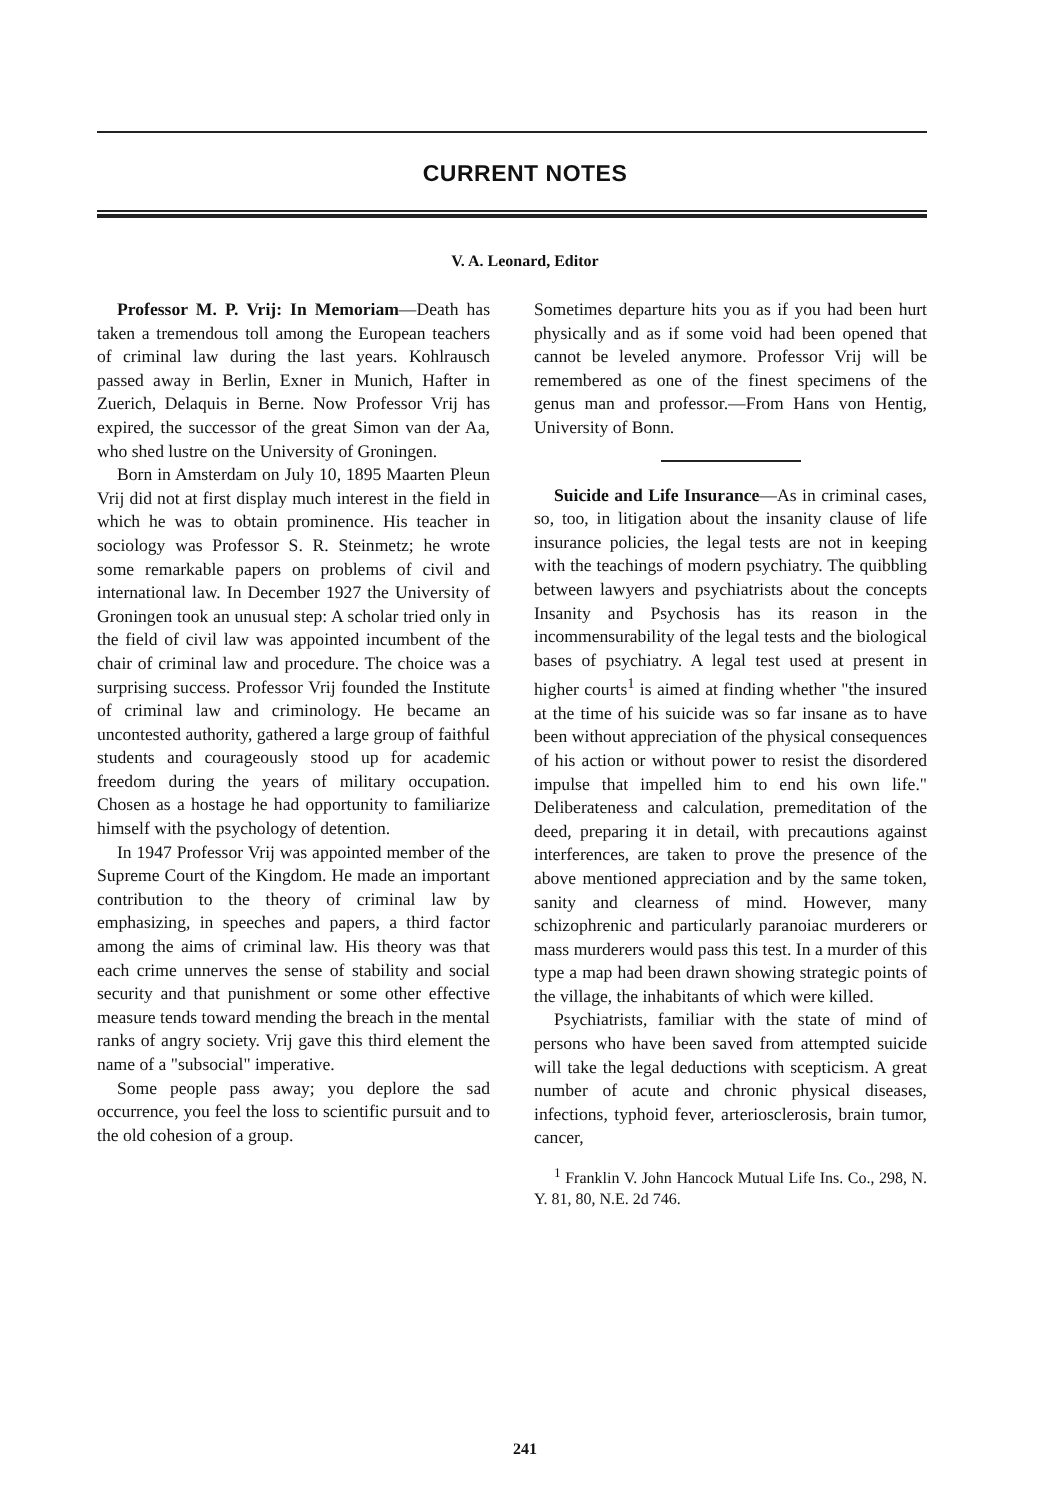CURRENT NOTES
V. A. Leonard, Editor
Professor M. P. Vrij: In Memoriam—Death has taken a tremendous toll among the European teachers of criminal law during the last years. Kohlrausch passed away in Berlin, Exner in Munich, Hafter in Zuerich, Delaquis in Berne. Now Professor Vrij has expired, the successor of the great Simon van der Aa, who shed lustre on the University of Groningen.
Born in Amsterdam on July 10, 1895 Maarten Pleun Vrij did not at first display much interest in the field in which he was to obtain prominence. His teacher in sociology was Professor S. R. Steinmetz; he wrote some remarkable papers on problems of civil and international law. In December 1927 the University of Groningen took an unusual step: A scholar tried only in the field of civil law was appointed incumbent of the chair of criminal law and procedure. The choice was a surprising success. Professor Vrij founded the Institute of criminal law and criminology. He became an uncontested authority, gathered a large group of faithful students and courageously stood up for academic freedom during the years of military occupation. Chosen as a hostage he had opportunity to familiarize himself with the psychology of detention.
In 1947 Professor Vrij was appointed member of the Supreme Court of the Kingdom. He made an important contribution to the theory of criminal law by emphasizing, in speeches and papers, a third factor among the aims of criminal law. His theory was that each crime unnerves the sense of stability and social security and that punishment or some other effective measure tends toward mending the breach in the mental ranks of angry society. Vrij gave this third element the name of a "subsocial" imperative.
Some people pass away; you deplore the sad occurrence, you feel the loss to scientific pursuit and to the old cohesion of a group.
Sometimes departure hits you as if you had been hurt physically and as if some void had been opened that cannot be leveled anymore. Professor Vrij will be remembered as one of the finest specimens of the genus man and professor.—From Hans von Hentig, University of Bonn.
Suicide and Life Insurance—As in criminal cases, so, too, in litigation about the insanity clause of life insurance policies, the legal tests are not in keeping with the teachings of modern psychiatry. The quibbling between lawyers and psychiatrists about the concepts Insanity and Psychosis has its reason in the incommensurability of the legal tests and the biological bases of psychiatry. A legal test used at present in higher courts<sup>1</sup> is aimed at finding whether "the insured at the time of his suicide was so far insane as to have been without appreciation of the physical consequences of his action or without power to resist the disordered impulse that impelled him to end his own life." Deliberateness and calculation, premeditation of the deed, preparing it in detail, with precautions against interferences, are taken to prove the presence of the above mentioned appreciation and by the same token, sanity and clearness of mind. However, many schizophrenic and particularly paranoiac murderers or mass murderers would pass this test. In a murder of this type a map had been drawn showing strategic points of the village, the inhabitants of which were killed.
Psychiatrists, familiar with the state of mind of persons who have been saved from attempted suicide will take the legal deductions with scepticism. A great number of acute and chronic physical diseases, infections, typhoid fever, arteriosclerosis, brain tumor, cancer,
<sup>1</sup> Franklin V. John Hancock Mutual Life Ins. Co., 298, N. Y. 81, 80, N.E. 2d 746.
241